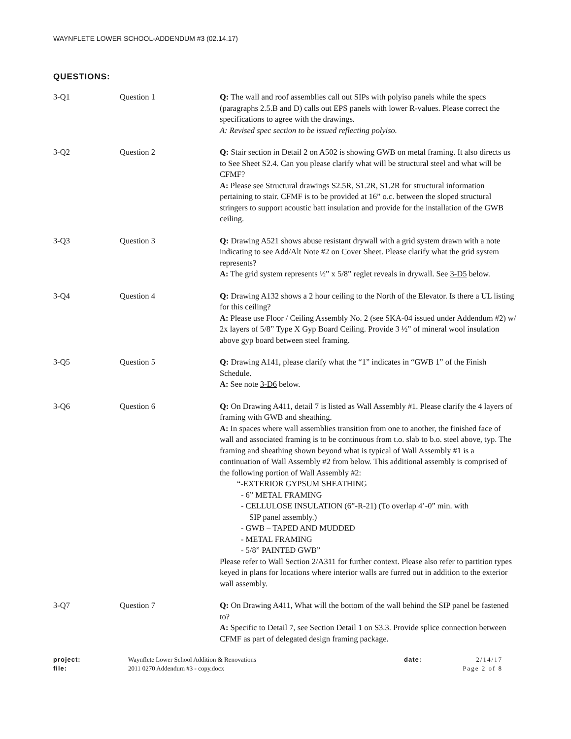WAYNFLETE LOWER SCHOOL-ADDENDUM #3 (02.14.17)
QUESTIONS:
3-Q1 Question 1 Q: The wall and roof assemblies call out SIPs with polyiso panels while the specs (paragraphs 2.5.B and D) calls out EPS panels with lower R-values. Please correct the specifications to agree with the drawings.
A: Revised spec section to be issued reflecting polyiso.
3-Q2 Question 2 Q: Stair section in Detail 2 on A502 is showing GWB on metal framing. It also directs us to See Sheet S2.4. Can you please clarify what will be structural steel and what will be CFMF?
A: Please see Structural drawings S2.5R, S1.2R, S1.2R for structural information pertaining to stair. CFMF is to be provided at 16” o.c. between the sloped structural stringers to support acoustic batt insulation and provide for the installation of the GWB ceiling.
3-Q3 Question 3 Q: Drawing A521 shows abuse resistant drywall with a grid system drawn with a note indicating to see Add/Alt Note #2 on Cover Sheet. Please clarify what the grid system represents?
A: The grid system represents ½” x 5/8” reglet reveals in drywall. See 3-D5 below.
3-Q4 Question 4 Q: Drawing A132 shows a 2 hour ceiling to the North of the Elevator. Is there a UL listing for this ceiling?
A: Please use Floor / Ceiling Assembly No. 2 (see SKA-04 issued under Addendum #2) w/ 2x layers of 5/8” Type X Gyp Board Ceiling. Provide 3 ½” of mineral wool insulation above gyp board between steel framing.
3-Q5 Question 5 Q: Drawing A141, please clarify what the “1” indicates in “GWB 1” of the Finish Schedule.
A: See note 3-D6 below.
3-Q6 Question 6 Q: On Drawing A411, detail 7 is listed as Wall Assembly #1. Please clarify the 4 layers of framing with GWB and sheathing.
A: In spaces where wall assemblies transition from one to another, the finished face of wall and associated framing is to be continuous from t.o. slab to b.o. steel above, typ. The framing and sheathing shown beyond what is typical of Wall Assembly #1 is a continuation of Wall Assembly #2 from below. This additional assembly is comprised of the following portion of Wall Assembly #2:
“-EXTERIOR GYPSUM SHEATHING
- 6” METAL FRAMING
- CELLULOSE INSULATION (6”-R-21) (To overlap 4’-0” min. with
SIP panel assembly.)
- GWB – TAPED AND MUDDED
- METAL FRAMING
- 5/8” PAINTED GWB”
Please refer to Wall Section 2/A311 for further context. Please also refer to partition types keyed in plans for locations where interior walls are furred out in addition to the exterior wall assembly.
3-Q7 Question 7 Q: On Drawing A411, What will the bottom of the wall behind the SIP panel be fastened to?
A: Specific to Detail 7, see Section Detail 1 on S3.3. Provide splice connection between CFMF as part of delegated design framing package.
project:
file:
Waynflete Lower School Addition & Renovations
2011 0270 Addendum #3 - copy.docx
date: 2/14/17
Page 2 of 8